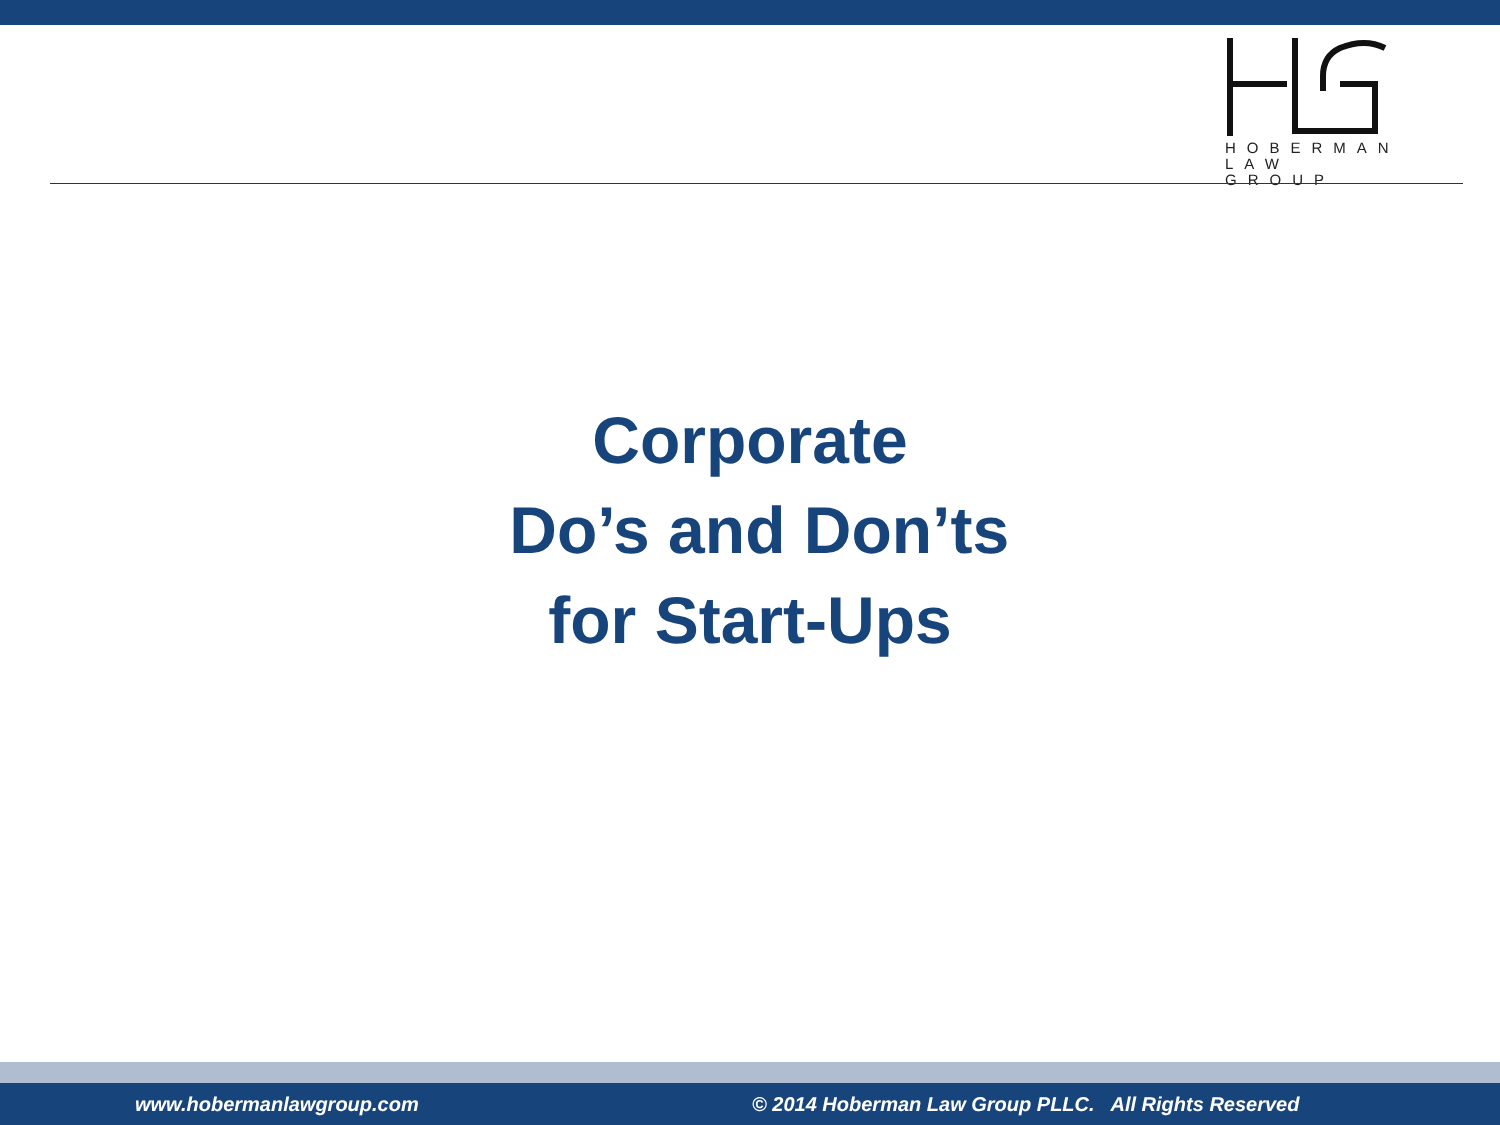HOBERMAN
LAW GROUP
Corporate
Do’s and Don’ts
for Start-Ups
www.hobermanlawgroup.com © 2014 Hoberman Law Group PLLC. All Rights Reserved